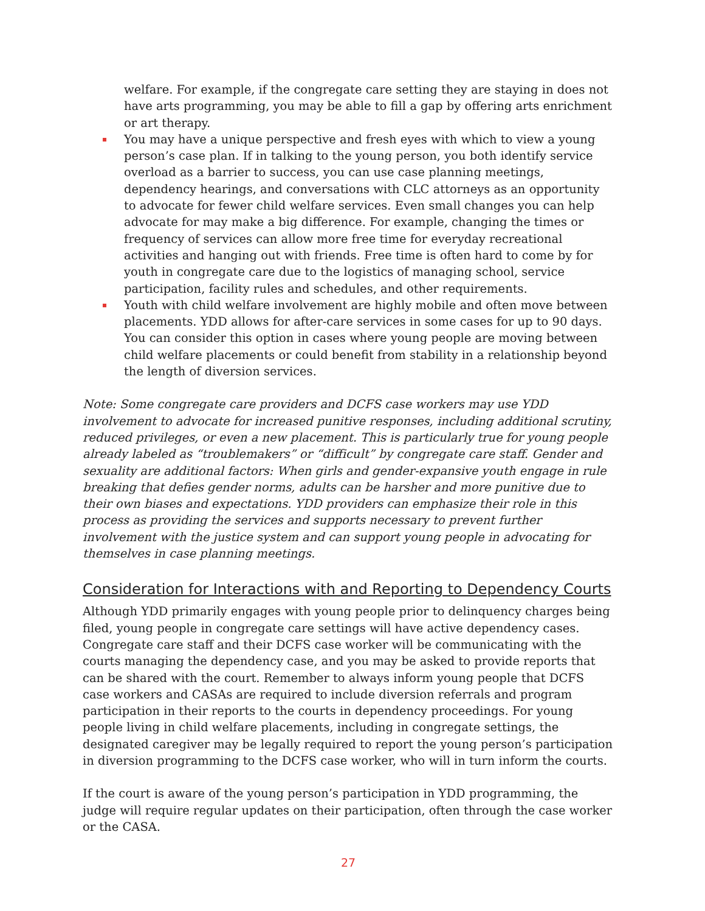welfare. For example, if the congregate care setting they are staying in does not have arts programming, you may be able to fill a gap by offering arts enrichment or art therapy.
You may have a unique perspective and fresh eyes with which to view a young person’s case plan. If in talking to the young person, you both identify service overload as a barrier to success, you can use case planning meetings, dependency hearings, and conversations with CLC attorneys as an opportunity to advocate for fewer child welfare services. Even small changes you can help advocate for may make a big difference. For example, changing the times or frequency of services can allow more free time for everyday recreational activities and hanging out with friends. Free time is often hard to come by for youth in congregate care due to the logistics of managing school, service participation, facility rules and schedules, and other requirements.
Youth with child welfare involvement are highly mobile and often move between placements. YDD allows for after-care services in some cases for up to 90 days. You can consider this option in cases where young people are moving between child welfare placements or could benefit from stability in a relationship beyond the length of diversion services.
Note: Some congregate care providers and DCFS case workers may use YDD involvement to advocate for increased punitive responses, including additional scrutiny, reduced privileges, or even a new placement. This is particularly true for young people already labeled as “troublemakers” or “difficult” by congregate care staff. Gender and sexuality are additional factors: When girls and gender-expansive youth engage in rule breaking that defies gender norms, adults can be harsher and more punitive due to their own biases and expectations. YDD providers can emphasize their role in this process as providing the services and supports necessary to prevent further involvement with the justice system and can support young people in advocating for themselves in case planning meetings.
Consideration for Interactions with and Reporting to Dependency Courts
Although YDD primarily engages with young people prior to delinquency charges being filed, young people in congregate care settings will have active dependency cases. Congregate care staff and their DCFS case worker will be communicating with the courts managing the dependency case, and you may be asked to provide reports that can be shared with the court. Remember to always inform young people that DCFS case workers and CASAs are required to include diversion referrals and program participation in their reports to the courts in dependency proceedings. For young people living in child welfare placements, including in congregate settings, the designated caregiver may be legally required to report the young person’s participation in diversion programming to the DCFS case worker, who will in turn inform the courts.
If the court is aware of the young person’s participation in YDD programming, the judge will require regular updates on their participation, often through the case worker or the CASA.
27